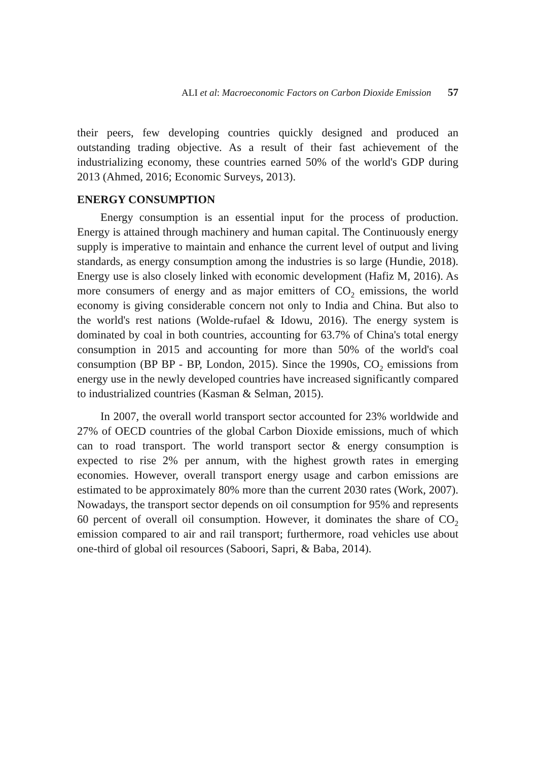ALI et al: Macroeconomic Factors on Carbon Dioxide Emission 57
their peers, few developing countries quickly designed and produced an outstanding trading objective. As a result of their fast achievement of the industrializing economy, these countries earned 50% of the world's GDP during 2013 (Ahmed, 2016; Economic Surveys, 2013).
ENERGY CONSUMPTION
Energy consumption is an essential input for the process of production. Energy is attained through machinery and human capital. The Continuously energy supply is imperative to maintain and enhance the current level of output and living standards, as energy consumption among the industries is so large (Hundie, 2018). Energy use is also closely linked with economic development (Hafiz M, 2016). As more consumers of energy and as major emitters of CO<sub>2</sub> emissions, the world economy is giving considerable concern not only to India and China. But also to the world's rest nations (Wolde-rufael & Idowu, 2016). The energy system is dominated by coal in both countries, accounting for 63.7% of China's total energy consumption in 2015 and accounting for more than 50% of the world's coal consumption (BP BP - BP, London, 2015). Since the 1990s, CO<sub>2</sub> emissions from energy use in the newly developed countries have increased significantly compared to industrialized countries (Kasman & Selman, 2015).
In 2007, the overall world transport sector accounted for 23% worldwide and 27% of OECD countries of the global Carbon Dioxide emissions, much of which can to road transport. The world transport sector & energy consumption is expected to rise 2% per annum, with the highest growth rates in emerging economies. However, overall transport energy usage and carbon emissions are estimated to be approximately 80% more than the current 2030 rates (Work, 2007). Nowadays, the transport sector depends on oil consumption for 95% and represents 60 percent of overall oil consumption. However, it dominates the share of CO<sub>2</sub> emission compared to air and rail transport; furthermore, road vehicles use about one-third of global oil resources (Saboori, Sapri, & Baba, 2014).